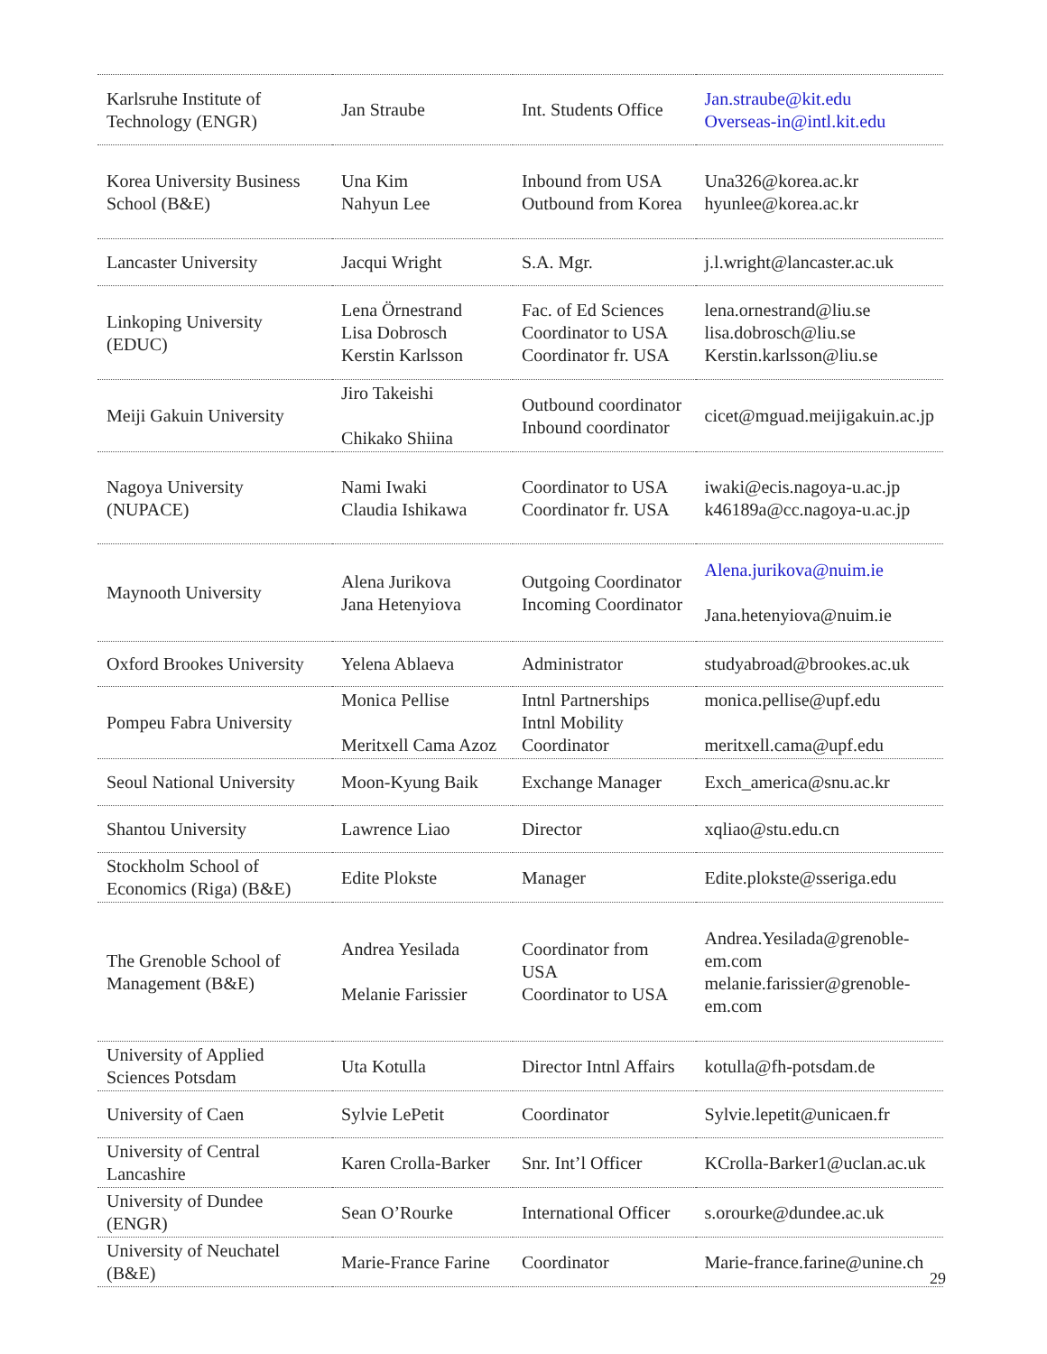| Karlsruhe Institute of Technology (ENGR) | Jan Straube | Int. Students Office | Jan.straube@kit.edu Overseas-in@intl.kit.edu |
| Korea University Business School (B&E) | Una Kim Nahyun Lee | Inbound from USA Outbound from Korea | Una326@korea.ac.kr hyunlee@korea.ac.kr |
| Lancaster University | Jacqui Wright | S.A. Mgr. | j.l.wright@lancaster.ac.uk |
| Linkoping University (EDUC) | Lena Örnestrand Lisa Dobrosch Kerstin Karlsson | Fac. of Ed Sciences Coordinator to USA Coordinator fr. USA | lena.ornestrand@liu.se lisa.dobrosch@liu.se Kerstin.karlsson@liu.se |
| Meiji Gakuin University | Jiro Takeishi Chikako Shiina | Outbound coordinator Inbound coordinator | cicet@mguad.meijigakuin.ac.jp |
| Nagoya University (NUPACE) | Nami Iwaki Claudia Ishikawa | Coordinator to USA Coordinator fr. USA | iwaki@ecis.nagoya-u.ac.jp k46189a@cc.nagoya-u.ac.jp |
| Maynooth University | Alena Jurikova Jana Hetenyiova | Outgoing Coordinator Incoming Coordinator | Alena.jurikova@nuim.ie Jana.hetenyiova@nuim.ie |
| Oxford Brookes University | Yelena Ablaeva | Administrator | studyabroad@brookes.ac.uk |
| Pompeu Fabra University | Monica Pellise Meritxell Cama Azoz | Intnl Partnerships Intnl Mobility Coordinator | monica.pellise@upf.edu meritxell.cama@upf.edu |
| Seoul National University | Moon-Kyung Baik | Exchange Manager | Exch_america@snu.ac.kr |
| Shantou University | Lawrence Liao | Director | xqliao@stu.edu.cn |
| Stockholm School of Economics (Riga) (B&E) | Edite Plokste | Manager | Edite.plokste@sseriga.edu |
| The Grenoble School of Management (B&E) | Andrea Yesilada Melanie Farissier | Coordinator from USA Coordinator to USA | Andrea.Yesilada@grenoble-em.com melanie.farissier@grenoble-em.com |
| University of Applied Sciences Potsdam | Uta Kotulla | Director Intnl Affairs | kotulla@fh-potsdam.de |
| University of Caen | Sylvie LePetit | Coordinator | Sylvie.lepetit@unicaen.fr |
| University of Central Lancashire | Karen Crolla-Barker | Snr. Int’l Officer | KCrolla-Barker1@uclan.ac.uk |
| University of Dundee (ENGR) | Sean O’Rourke | International Officer | s.orourke@dundee.ac.uk |
| University of Neuchatel (B&E) | Marie-France Farine | Coordinator | Marie-france.farine@unine.ch |
29